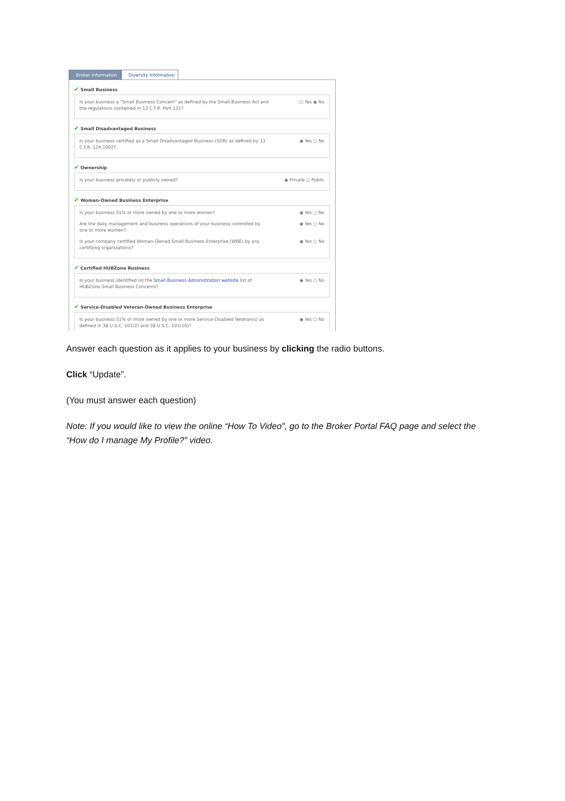Broker Information Diversity Information
✔ Small Business
Is your business a "Small Business Concern" as defined by the Small Business Act and the regulations contained in 13 C.F.R. Part 121?
○ Yes ◉ No
✔ Small Disadvantaged Business
Is your business certified as a Small Disadvantaged Business (SDB) as defined by 13 C.F.R. 124.1002?
◉ Yes ○ No
✔ Ownership
Is your business privately or publicly owned? ◉ Private ○ Public
✔ Woman-Owned Business Enterprise
Is your business 51% or more owned by one or more women? ◉ Yes ○ No
Are the daily management and business operations of your business controlled by one or more women?
◉ Yes ○ No
Is your company certified Woman-Owned Small Business Enterprise (WBE) by any certifying organizations?
◉ Yes ○ No
✔ Certified HUBZone Business
Is your business identified on the Small Business Administration website list of HUBZone Small Business Concerns?
◉ Yes ○ No
✔ Service-Disabled Veteran-Owned Business Enterprise
Is your business 51% or more owned by one or more Service-Disabled Veteran(s) as defined in 38 U.S.C. 101(2) and 38 U.S.C. 101(16)?
◉ Yes ○ No
Answer each question as it applies to your business by clicking the radio buttons.
Click “Update”.
(You must answer each question)
Note: If you would like to view the online “How To Video”, go to the Broker Portal FAQ page and select the “How do I manage My Profile?” video.